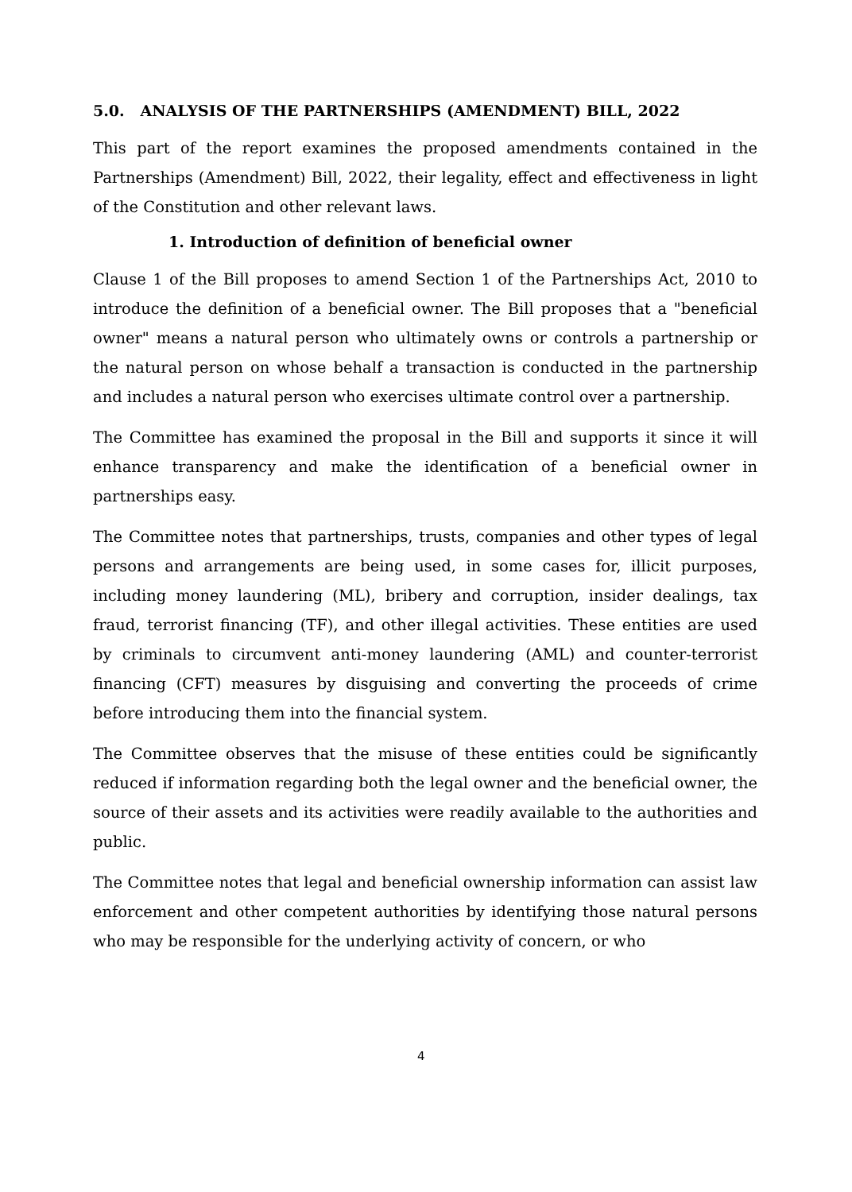5.0. ANALYSIS OF THE PARTNERSHIPS (AMENDMENT) BILL, 2022
This part of the report examines the proposed amendments contained in the Partnerships (Amendment) Bill, 2022, their legality, effect and effectiveness in light of the Constitution and other relevant laws.
1. Introduction of definition of beneficial owner
Clause 1 of the Bill proposes to amend Section 1 of the Partnerships Act, 2010 to introduce the definition of a beneficial owner. The Bill proposes that a "beneficial owner" means a natural person who ultimately owns or controls a partnership or the natural person on whose behalf a transaction is conducted in the partnership and includes a natural person who exercises ultimate control over a partnership.
The Committee has examined the proposal in the Bill and supports it since it will enhance transparency and make the identification of a beneficial owner in partnerships easy.
The Committee notes that partnerships, trusts, companies and other types of legal persons and arrangements are being used, in some cases for, illicit purposes, including money laundering (ML), bribery and corruption, insider dealings, tax fraud, terrorist financing (TF), and other illegal activities. These entities are used by criminals to circumvent anti-money laundering (AML) and counter-terrorist financing (CFT) measures by disguising and converting the proceeds of crime before introducing them into the financial system.
The Committee observes that the misuse of these entities could be significantly reduced if information regarding both the legal owner and the beneficial owner, the source of their assets and its activities were readily available to the authorities and public.
The Committee notes that legal and beneficial ownership information can assist law enforcement and other competent authorities by identifying those natural persons who may be responsible for the underlying activity of concern, or who
4